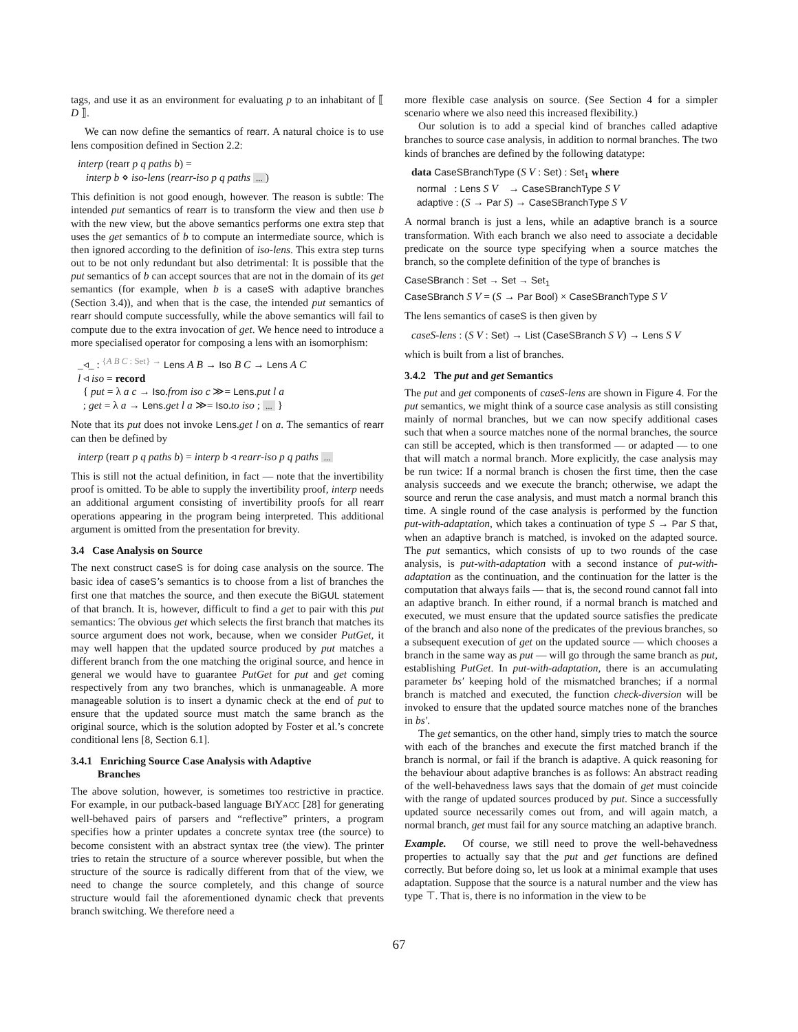tags, and use it as an environment for evaluating p to an inhabitant of ⟦ D ⟧.
We can now define the semantics of rearr. A natural choice is to use lens composition defined in Section 2.2:
interp (rearr p q paths b) =
interp b ⋄ iso-lens (rearr-iso p q paths ...)
This definition is not good enough, however. The reason is subtle: The intended put semantics of rearr is to transform the view and then use b with the new view, but the above semantics performs one extra step that uses the get semantics of b to compute an intermediate source, which is then ignored according to the definition of iso-lens. This extra step turns out to be not only redundant but also detrimental: It is possible that the put semantics of b can accept sources that are not in the domain of its get semantics (for example, when b is a caseS with adaptive branches (Section 3.4)), and when that is the case, the intended put semantics of rearr should compute successfully, while the above semantics will fail to compute due to the extra invocation of get. We hence need to introduce a more specialised operator for composing a lens with an isomorphism:
_◃_ : <sup>{A B C : Set} →</sup> Lens A B → Iso B C → Lens A C
l ◃ iso = record
{ put = λ a c → Iso.from iso c ≫= Lens.put l a
; get = λ a → Lens.get l a ≫= Iso.to iso ; ... }
Note that its put does not invoke Lens.get l on a. The semantics of rearr can then be defined by
interp (rearr p q paths b) = interp b ◃ rearr-iso p q paths ...
This is still not the actual definition, in fact — note that the invertibility proof is omitted. To be able to supply the invertibility proof, interp needs an additional argument consisting of invertibility proofs for all rearr operations appearing in the program being interpreted. This additional argument is omitted from the presentation for brevity.
3.4 Case Analysis on Source
The next construct caseS is for doing case analysis on the source. The basic idea of caseS’s semantics is to choose from a list of branches the first one that matches the source, and then execute the BiGUL statement of that branch. It is, however, difficult to find a get to pair with this put semantics: The obvious get which selects the first branch that matches its source argument does not work, because, when we consider PutGet, it may well happen that the updated source produced by put matches a different branch from the one matching the original source, and hence in general we would have to guarantee PutGet for put and get coming respectively from any two branches, which is unmanageable. A more manageable solution is to insert a dynamic check at the end of put to ensure that the updated source must match the same branch as the original source, which is the solution adopted by Foster et al.’s concrete conditional lens [8, Section 6.1].
3.4.1 Enriching Source Case Analysis with Adaptive
Branches
The above solution, however, is sometimes too restrictive in practice. For example, in our putback-based language BIYACC [28] for generating well-behaved pairs of parsers and “reflective” printers, a program specifies how a printer updates a concrete syntax tree (the source) to become consistent with an abstract syntax tree (the view). The printer tries to retain the structure of a source wherever possible, but when the structure of the source is radically different from that of the view, we need to change the source completely, and this change of source structure would fail the aforementioned dynamic check that prevents branch switching. We therefore need a
more flexible case analysis on source. (See Section 4 for a simpler scenario where we also need this increased flexibility.)
Our solution is to add a special kind of branches called adaptive branches to source case analysis, in addition to normal branches. The two kinds of branches are defined by the following datatype:
data CaseSBranchType (S V : Set) : Set<sub>1</sub> where
normal : Lens S V → CaseSBranchType S V
adaptive : (S → Par S) → CaseSBranchType S V
A normal branch is just a lens, while an adaptive branch is a source transformation. With each branch we also need to associate a decidable predicate on the source type specifying when a source matches the branch, so the complete definition of the type of branches is
CaseSBranch : Set → Set → Set<sub>1</sub>
CaseSBranch S V = (S → Par Bool) × CaseSBranchType S V
The lens semantics of caseS is then given by
caseS-lens : (S V : Set) → List (CaseSBranch S V) → Lens S V
which is built from a list of branches.
3.4.2 The put and get Semantics
The put and get components of caseS-lens are shown in Figure 4. For the put semantics, we might think of a source case analysis as still consisting mainly of normal branches, but we can now specify additional cases such that when a source matches none of the normal branches, the source can still be accepted, which is then transformed — or adapted — to one that will match a normal branch. More explicitly, the case analysis may be run twice: If a normal branch is chosen the first time, then the case analysis succeeds and we execute the branch; otherwise, we adapt the source and rerun the case analysis, and must match a normal branch this time. A single round of the case analysis is performed by the function put-with-adaptation, which takes a continuation of type S → Par S that, when an adaptive branch is matched, is invoked on the adapted source. The put semantics, which consists of up to two rounds of the case analysis, is put-with-adaptation with a second instance of put-with-adaptation as the continuation, and the continuation for the latter is the computation that always fails — that is, the second round cannot fall into an adaptive branch. In either round, if a normal branch is matched and executed, we must ensure that the updated source satisfies the predicate of the branch and also none of the predicates of the previous branches, so a subsequent execution of get on the updated source — which chooses a branch in the same way as put — will go through the same branch as put, establishing PutGet. In put-with-adaptation, there is an accumulating parameter bs′ keeping hold of the mismatched branches; if a normal branch is matched and executed, the function check-diversion will be invoked to ensure that the updated source matches none of the branches in bs′.
The get semantics, on the other hand, simply tries to match the source with each of the branches and execute the first matched branch if the branch is normal, or fail if the branch is adaptive. A quick reasoning for the behaviour about adaptive branches is as follows: An abstract reading of the well-behavedness laws says that the domain of get must coincide with the range of updated sources produced by put. Since a successfully updated source necessarily comes out from, and will again match, a normal branch, get must fail for any source matching an adaptive branch.
Example. Of course, we still need to prove the well-behavedness properties to actually say that the put and get functions are defined correctly. But before doing so, let us look at a minimal example that uses adaptation. Suppose that the source is a natural number and the view has type ⊤. That is, there is no information in the view to be
67